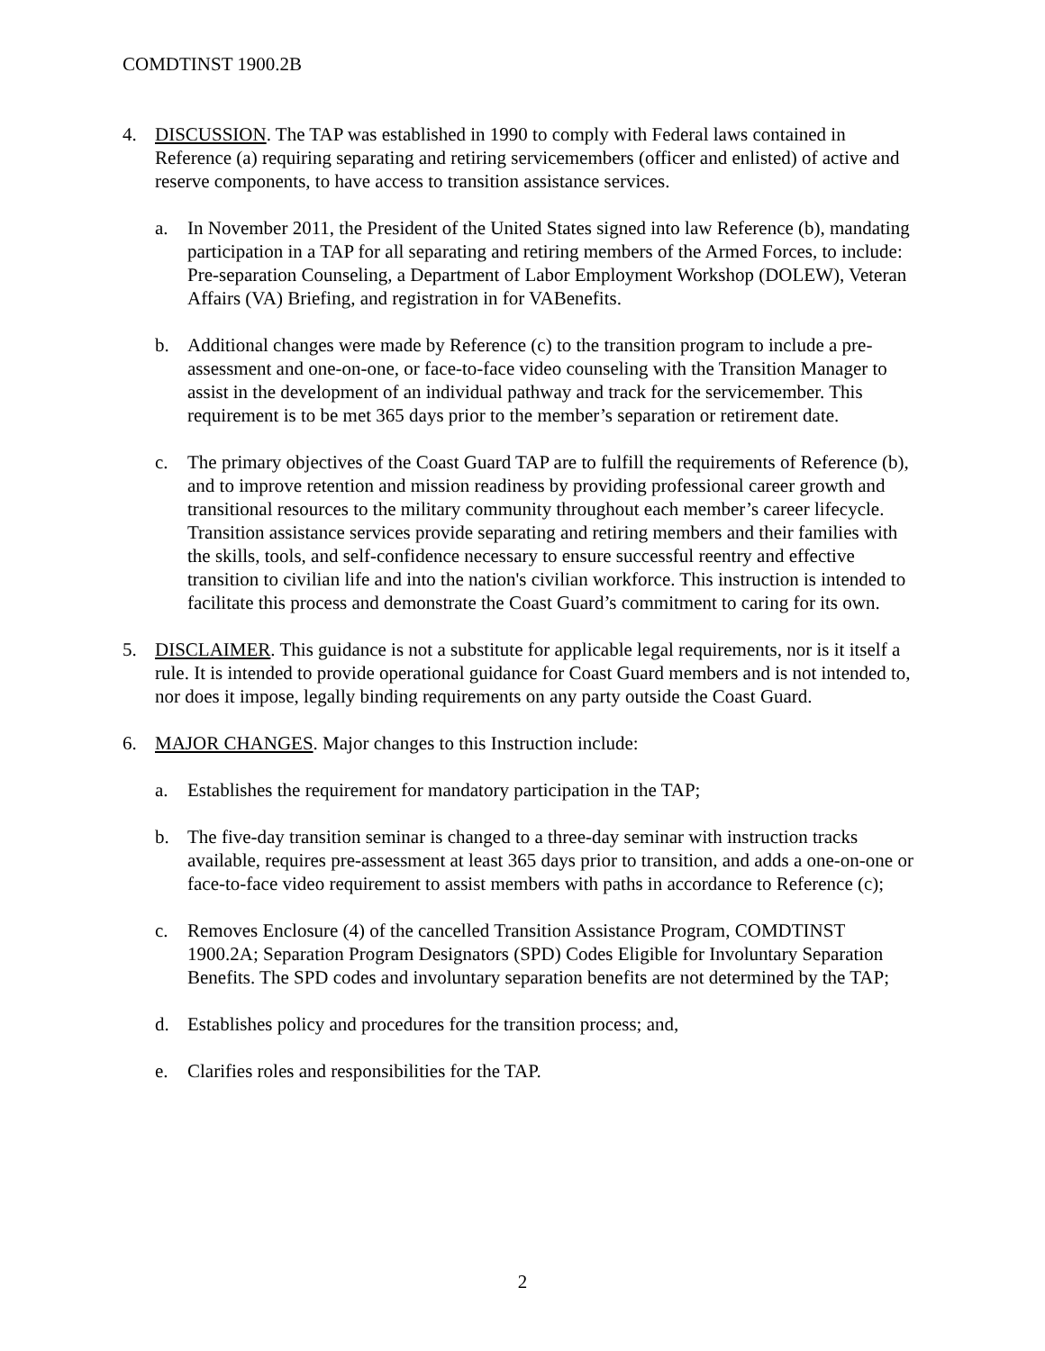COMDTINST 1900.2B
4. DISCUSSION. The TAP was established in 1990 to comply with Federal laws contained in Reference (a) requiring separating and retiring servicemembers (officer and enlisted) of active and reserve components, to have access to transition assistance services.
a. In November 2011, the President of the United States signed into law Reference (b), mandating participation in a TAP for all separating and retiring members of the Armed Forces, to include: Pre-separation Counseling, a Department of Labor Employment Workshop (DOLEW), Veteran Affairs (VA) Briefing, and registration in for VABenefits.
b. Additional changes were made by Reference (c) to the transition program to include a pre-assessment and one-on-one, or face-to-face video counseling with the Transition Manager to assist in the development of an individual pathway and track for the servicemember. This requirement is to be met 365 days prior to the member’s separation or retirement date.
c. The primary objectives of the Coast Guard TAP are to fulfill the requirements of Reference (b), and to improve retention and mission readiness by providing professional career growth and transitional resources to the military community throughout each member’s career lifecycle. Transition assistance services provide separating and retiring members and their families with the skills, tools, and self-confidence necessary to ensure successful reentry and effective transition to civilian life and into the nation's civilian workforce. This instruction is intended to facilitate this process and demonstrate the Coast Guard’s commitment to caring for its own.
5. DISCLAIMER. This guidance is not a substitute for applicable legal requirements, nor is it itself a rule. It is intended to provide operational guidance for Coast Guard members and is not intended to, nor does it impose, legally binding requirements on any party outside the Coast Guard.
6. MAJOR CHANGES. Major changes to this Instruction include:
a. Establishes the requirement for mandatory participation in the TAP;
b. The five-day transition seminar is changed to a three-day seminar with instruction tracks available, requires pre-assessment at least 365 days prior to transition, and adds a one-on-one or face-to-face video requirement to assist members with paths in accordance to Reference (c);
c. Removes Enclosure (4) of the cancelled Transition Assistance Program, COMDTINST 1900.2A; Separation Program Designators (SPD) Codes Eligible for Involuntary Separation Benefits. The SPD codes and involuntary separation benefits are not determined by the TAP;
d. Establishes policy and procedures for the transition process; and,
e. Clarifies roles and responsibilities for the TAP.
2